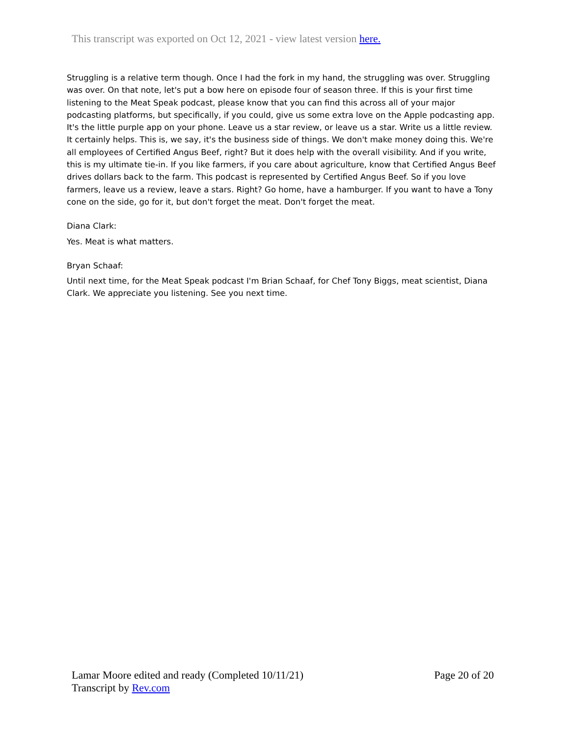This transcript was exported on Oct 12, 2021 - view latest version here.
Struggling is a relative term though. Once I had the fork in my hand, the struggling was over. Struggling was over. On that note, let's put a bow here on episode four of season three. If this is your first time listening to the Meat Speak podcast, please know that you can find this across all of your major podcasting platforms, but specifically, if you could, give us some extra love on the Apple podcasting app. It's the little purple app on your phone. Leave us a star review, or leave us a star. Write us a little review. It certainly helps. This is, we say, it's the business side of things. We don't make money doing this. We're all employees of Certified Angus Beef, right? But it does help with the overall visibility. And if you write, this is my ultimate tie-in. If you like farmers, if you care about agriculture, know that Certified Angus Beef drives dollars back to the farm. This podcast is represented by Certified Angus Beef. So if you love farmers, leave us a review, leave a stars. Right? Go home, have a hamburger. If you want to have a Tony cone on the side, go for it, but don't forget the meat. Don't forget the meat.
Diana Clark:
Yes. Meat is what matters.
Bryan Schaaf:
Until next time, for the Meat Speak podcast I'm Brian Schaaf, for Chef Tony Biggs, meat scientist, Diana Clark. We appreciate you listening. See you next time.
Lamar Moore edited and ready (Completed 10/11/21) Page 20 of 20
Transcript by Rev.com